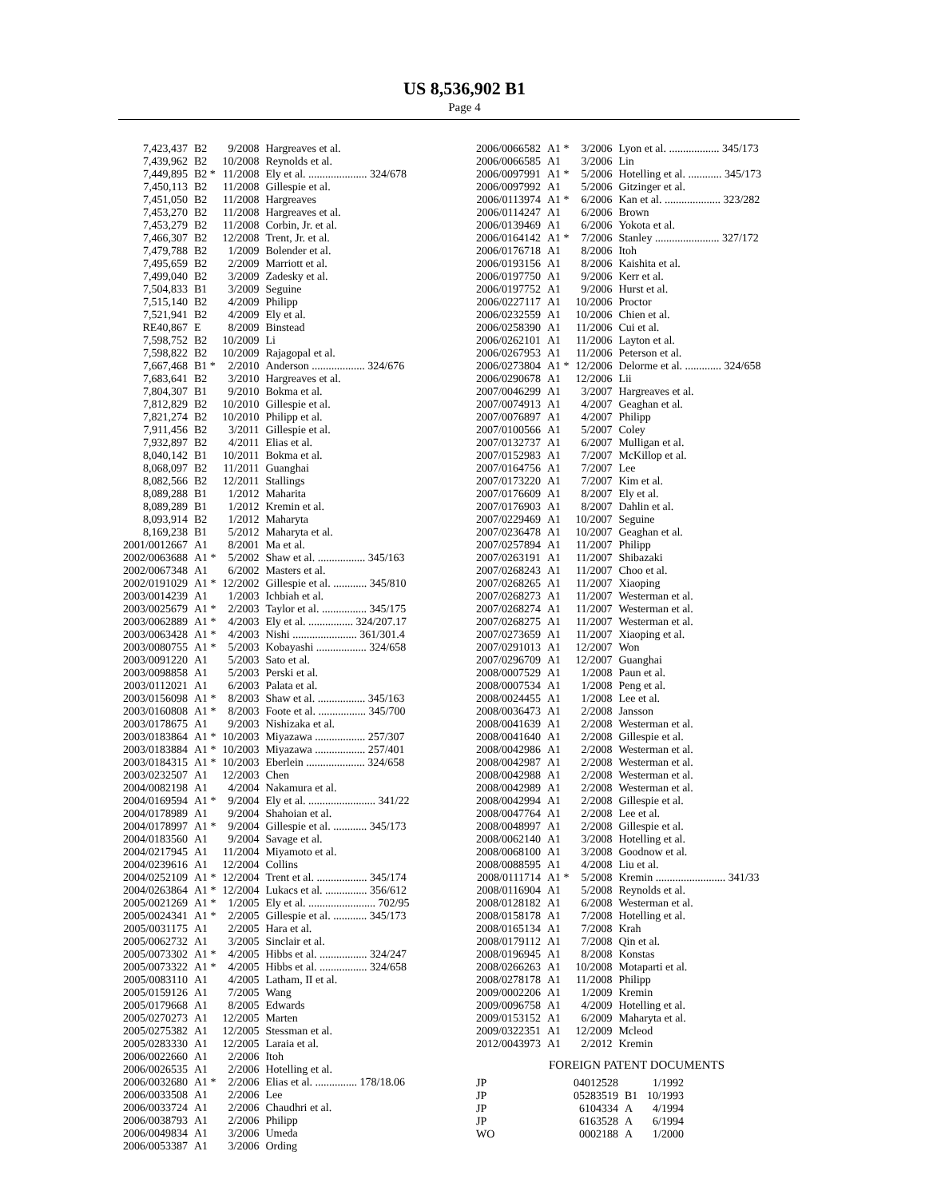US 8,536,902 B1
Page 4
| 7,423,437 | B2 | 9/2008 | Hargreaves et al. |
| 7,439,962 | B2 | 10/2008 | Reynolds et al. |
| 7,449,895 | B2 * | 11/2008 | Ely et al. ..................... 324/678 |
| 7,450,113 | B2 | 11/2008 | Gillespie et al. |
| 7,451,050 | B2 | 11/2008 | Hargreaves |
| 7,453,270 | B2 | 11/2008 | Hargreaves et al. |
| 7,453,279 | B2 | 11/2008 | Corbin, Jr. et al. |
| 7,466,307 | B2 | 12/2008 | Trent, Jr. et al. |
| 7,479,788 | B2 | 1/2009 | Bolender et al. |
| 7,495,659 | B2 | 2/2009 | Marriott et al. |
| 7,499,040 | B2 | 3/2009 | Zadesky et al. |
| 7,504,833 | B1 | 3/2009 | Seguine |
| 7,515,140 | B2 | 4/2009 | Philipp |
| 7,521,941 | B2 | 4/2009 | Ely et al. |
| RE40,867 | E | 8/2009 | Binstead |
| 7,598,752 | B2 | 10/2009 | Li |
| 7,598,822 | B2 | 10/2009 | Rajagopal et al. |
| 7,667,468 | B1 * | 2/2010 | Anderson ................... 324/676 |
| 7,683,641 | B2 | 3/2010 | Hargreaves et al. |
| 7,804,307 | B1 | 9/2010 | Bokma et al. |
| 7,812,829 | B2 | 10/2010 | Gillespie et al. |
| 7,821,274 | B2 | 10/2010 | Philipp et al. |
| 7,911,456 | B2 | 3/2011 | Gillespie et al. |
| 7,932,897 | B2 | 4/2011 | Elias et al. |
| 8,040,142 | B1 | 10/2011 | Bokma et al. |
| 8,068,097 | B2 | 11/2011 | Guanghai |
| 8,082,566 | B2 | 12/2011 | Stallings |
| 8,089,288 | B1 | 1/2012 | Maharita |
| 8,089,289 | B1 | 1/2012 | Kremin et al. |
| 8,093,914 | B2 | 1/2012 | Maharyta |
| 8,169,238 | B1 | 5/2012 | Maharyta et al. |
| 2001/0012667 | A1 | 8/2001 | Ma et al. |
| 2002/0063688 | A1 * | 5/2002 | Shaw et al. ................. 345/163 |
| 2002/0067348 | A1 | 6/2002 | Masters et al. |
| 2002/0191029 | A1 * | 12/2002 | Gillespie et al. ............ 345/810 |
| 2003/0014239 | A1 | 1/2003 | Ichbiah et al. |
| 2003/0025679 | A1 * | 2/2003 | Taylor et al. ................ 345/175 |
| 2003/0062889 | A1 * | 4/2003 | Ely et al. ................ 324/207.17 |
| 2003/0063428 | A1 * | 4/2003 | Nishi ....................... 361/301.4 |
| 2003/0080755 | A1 * | 5/2003 | Kobayashi .................. 324/658 |
| 2003/0091220 | A1 | 5/2003 | Sato et al. |
| 2003/0098858 | A1 | 5/2003 | Perski et al. |
| 2003/0112021 | A1 | 6/2003 | Palata et al. |
| 2003/0156098 | A1 * | 8/2003 | Shaw et al. ................. 345/163 |
| 2003/0160808 | A1 * | 8/2003 | Foote et al. ................. 345/700 |
| 2003/0178675 | A1 | 9/2003 | Nishizaka et al. |
| 2003/0183864 | A1 * | 10/2003 | Miyazawa .................. 257/307 |
| 2003/0183884 | A1 * | 10/2003 | Miyazawa .................. 257/401 |
| 2003/0184315 | A1 * | 10/2003 | Eberlein ..................... 324/658 |
| 2003/0232507 | A1 | 12/2003 | Chen |
| 2004/0082198 | A1 | 4/2004 | Nakamura et al. |
| 2004/0169594 | A1 * | 9/2004 | Ely et al. ........................ 341/22 |
| 2004/0178989 | A1 | 9/2004 | Shahoian et al. |
| 2004/0178997 | A1 * | 9/2004 | Gillespie et al. ............ 345/173 |
| 2004/0183560 | A1 | 9/2004 | Savage et al. |
| 2004/0217945 | A1 | 11/2004 | Miyamoto et al. |
| 2004/0239616 | A1 | 12/2004 | Collins |
| 2004/0252109 | A1 * | 12/2004 | Trent et al. .................. 345/174 |
| 2004/0263864 | A1 * | 12/2004 | Lukacs et al. ............... 356/612 |
| 2005/0021269 | A1 * | 1/2005 | Ely et al. ........................ 702/95 |
| 2005/0024341 | A1 * | 2/2005 | Gillespie et al. ............ 345/173 |
| 2005/0031175 | A1 | 2/2005 | Hara et al. |
| 2005/0062732 | A1 | 3/2005 | Sinclair et al. |
| 2005/0073302 | A1 * | 4/2005 | Hibbs et al. ................. 324/247 |
| 2005/0073322 | A1 * | 4/2005 | Hibbs et al. ................. 324/658 |
| 2005/0083110 | A1 | 4/2005 | Latham, II et al. |
| 2005/0159126 | A1 | 7/2005 | Wang |
| 2005/0179668 | A1 | 8/2005 | Edwards |
| 2005/0270273 | A1 | 12/2005 | Marten |
| 2005/0275382 | A1 | 12/2005 | Stessman et al. |
| 2005/0283330 | A1 | 12/2005 | Laraia et al. |
| 2006/0022660 | A1 | 2/2006 | Itoh |
| 2006/0026535 | A1 | 2/2006 | Hotelling et al. |
| 2006/0032680 | A1 * | 2/2006 | Elias et al. ............... 178/18.06 |
| 2006/0033508 | A1 | 2/2006 | Lee |
| 2006/0033724 | A1 | 2/2006 | Chaudhri et al. |
| 2006/0038793 | A1 | 2/2006 | Philipp |
| 2006/0049834 | A1 | 3/2006 | Umeda |
| 2006/0053387 | A1 | 3/2006 | Ording |
| 2006/0066582 | A1 * | 3/2006 | Lyon et al. .................. 345/173 |
| 2006/0066585 | A1 | 3/2006 | Lin |
| 2006/0097991 | A1 * | 5/2006 | Hotelling et al. ............ 345/173 |
| 2006/0097992 | A1 | 5/2006 | Gitzinger et al. |
| 2006/0113974 | A1 * | 6/2006 | Kan et al. .................... 323/282 |
| 2006/0114247 | A1 | 6/2006 | Brown |
| 2006/0139469 | A1 | 6/2006 | Yokota et al. |
| 2006/0164142 | A1 * | 7/2006 | Stanley ....................... 327/172 |
| 2006/0176718 | A1 | 8/2006 | Itoh |
| 2006/0193156 | A1 | 8/2006 | Kaishita et al. |
| 2006/0197750 | A1 | 9/2006 | Kerr et al. |
| 2006/0197752 | A1 | 9/2006 | Hurst et al. |
| 2006/0227117 | A1 | 10/2006 | Proctor |
| 2006/0232559 | A1 | 10/2006 | Chien et al. |
| 2006/0258390 | A1 | 11/2006 | Cui et al. |
| 2006/0262101 | A1 | 11/2006 | Layton et al. |
| 2006/0267953 | A1 | 11/2006 | Peterson et al. |
| 2006/0273804 | A1 * | 12/2006 | Delorme et al. ............. 324/658 |
| 2006/0290678 | A1 | 12/2006 | Lii |
| 2007/0046299 | A1 | 3/2007 | Hargreaves et al. |
| 2007/0074913 | A1 | 4/2007 | Geaghan et al. |
| 2007/0076897 | A1 | 4/2007 | Philipp |
| 2007/0100566 | A1 | 5/2007 | Coley |
| 2007/0132737 | A1 | 6/2007 | Mulligan et al. |
| 2007/0152983 | A1 | 7/2007 | McKillop et al. |
| 2007/0164756 | A1 | 7/2007 | Lee |
| 2007/0173220 | A1 | 7/2007 | Kim et al. |
| 2007/0176609 | A1 | 8/2007 | Ely et al. |
| 2007/0176903 | A1 | 8/2007 | Dahlin et al. |
| 2007/0229469 | A1 | 10/2007 | Seguine |
| 2007/0236478 | A1 | 10/2007 | Geaghan et al. |
| 2007/0257894 | A1 | 11/2007 | Philipp |
| 2007/0263191 | A1 | 11/2007 | Shibazaki |
| 2007/0268243 | A1 | 11/2007 | Choo et al. |
| 2007/0268265 | A1 | 11/2007 | Xiaoping |
| 2007/0268273 | A1 | 11/2007 | Westerman et al. |
| 2007/0268274 | A1 | 11/2007 | Westerman et al. |
| 2007/0268275 | A1 | 11/2007 | Westerman et al. |
| 2007/0273659 | A1 | 11/2007 | Xiaoping et al. |
| 2007/0291013 | A1 | 12/2007 | Won |
| 2007/0296709 | A1 | 12/2007 | Guanghai |
| 2008/0007529 | A1 | 1/2008 | Paun et al. |
| 2008/0007534 | A1 | 1/2008 | Peng et al. |
| 2008/0024455 | A1 | 1/2008 | Lee et al. |
| 2008/0036473 | A1 | 2/2008 | Jansson |
| 2008/0041639 | A1 | 2/2008 | Westerman et al. |
| 2008/0041640 | A1 | 2/2008 | Gillespie et al. |
| 2008/0042986 | A1 | 2/2008 | Westerman et al. |
| 2008/0042987 | A1 | 2/2008 | Westerman et al. |
| 2008/0042988 | A1 | 2/2008 | Westerman et al. |
| 2008/0042989 | A1 | 2/2008 | Westerman et al. |
| 2008/0042994 | A1 | 2/2008 | Gillespie et al. |
| 2008/0047764 | A1 | 2/2008 | Lee et al. |
| 2008/0048997 | A1 | 2/2008 | Gillespie et al. |
| 2008/0062140 | A1 | 3/2008 | Hotelling et al. |
| 2008/0068100 | A1 | 3/2008 | Goodnow et al. |
| 2008/0088595 | A1 | 4/2008 | Liu et al. |
| 2008/0111714 | A1 * | 5/2008 | Kremin ......................... 341/33 |
| 2008/0116904 | A1 | 5/2008 | Reynolds et al. |
| 2008/0128182 | A1 | 6/2008 | Westerman et al. |
| 2008/0158178 | A1 | 7/2008 | Hotelling et al. |
| 2008/0165134 | A1 | 7/2008 | Krah |
| 2008/0179112 | A1 | 7/2008 | Qin et al. |
| 2008/0196945 | A1 | 8/2008 | Konstas |
| 2008/0266263 | A1 | 10/2008 | Motaparti et al. |
| 2008/0278178 | A1 | 11/2008 | Philipp |
| 2009/0002206 | A1 | 1/2009 | Kremin |
| 2009/0096758 | A1 | 4/2009 | Hotelling et al. |
| 2009/0153152 | A1 | 6/2009 | Maharyta et al. |
| 2009/0322351 | A1 | 12/2009 | Mcleod |
| 2012/0043973 | A1 | 2/2012 | Kremin |
FOREIGN PATENT DOCUMENTS
| JP | 04012528 | | 1/1992 |
| JP | 05283519 | B1 | 10/1993 |
| JP | 6104334 | A | 4/1994 |
| JP | 6163528 | A | 6/1994 |
| WO | 0002188 | A | 1/2000 |